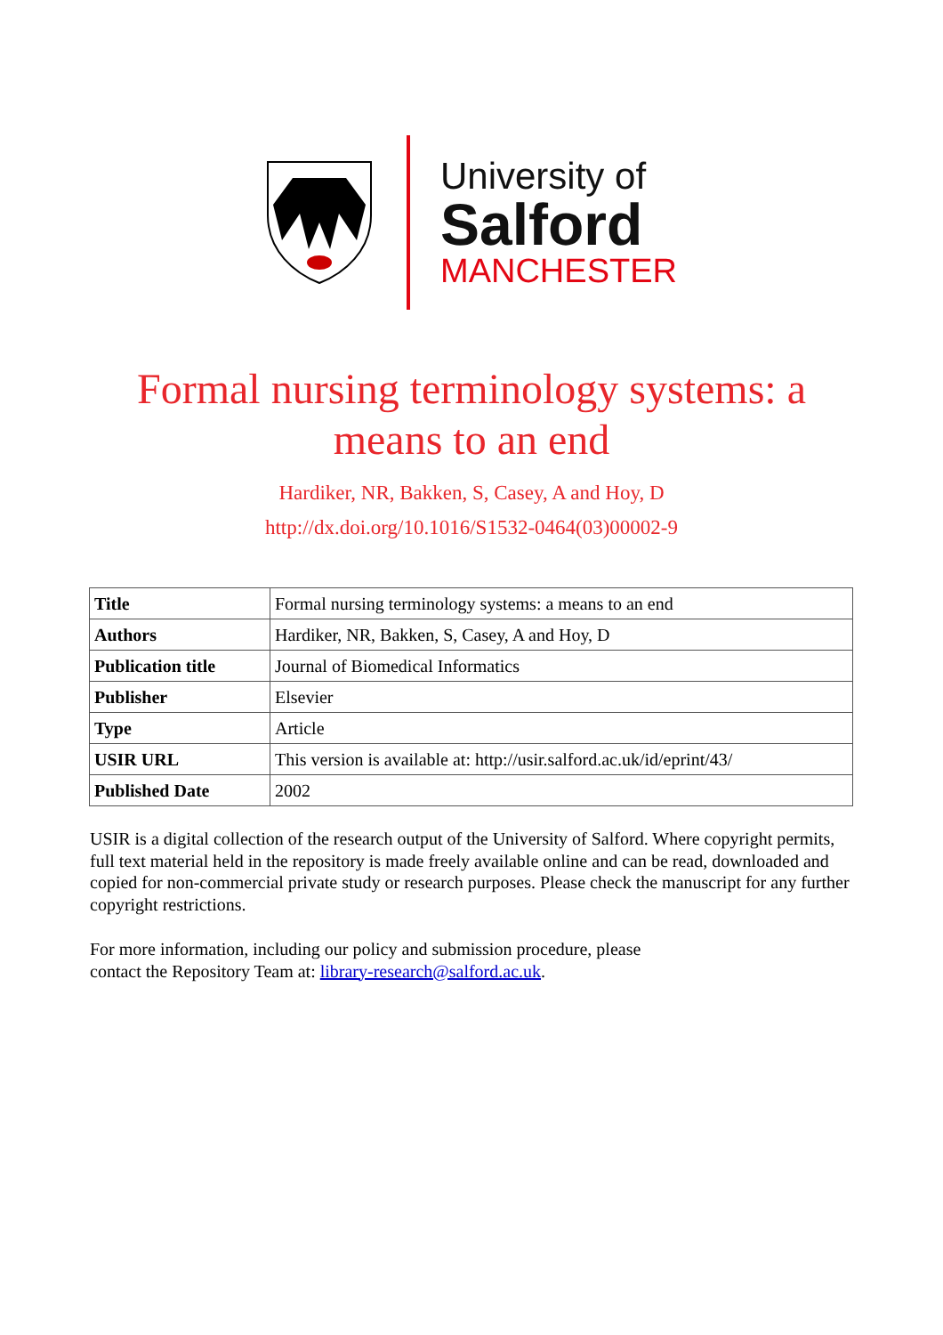University of
Salford
MANCHESTER
Formal nursing terminology systems: a means to an end
Hardiker, NR, Bakken, S, Casey, A and Hoy, D
http://dx.doi.org/10.1016/S1532-0464(03)00002-9
| Title | Formal nursing terminology systems: a means to an end |
| Authors | Hardiker, NR, Bakken, S, Casey, A and Hoy, D |
| Publication title | Journal of Biomedical Informatics |
| Publisher | Elsevier |
| Type | Article |
| USIR URL | This version is available at: http://usir.salford.ac.uk/id/eprint/43/ |
| Published Date | 2002 |
USIR is a digital collection of the research output of the University of Salford. Where copyright permits, full text material held in the repository is made freely available online and can be read, downloaded and copied for non-commercial private study or research purposes. Please check the manuscript for any further copyright restrictions.
For more information, including our policy and submission procedure, please
contact the Repository Team at: library-research@salford.ac.uk.